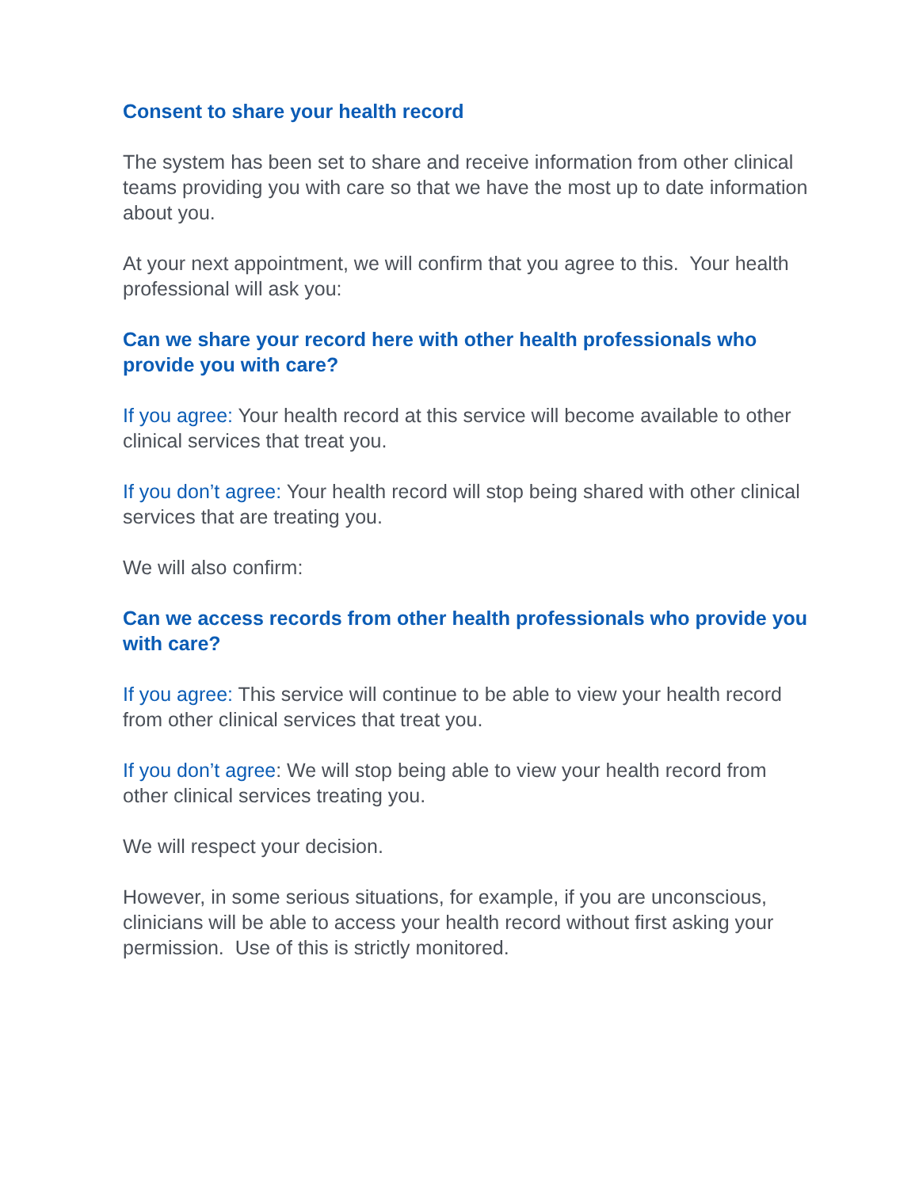Consent to share your health record
The system has been set to share and receive information from other clinical teams providing you with care so that we have the most up to date information about you.
At your next appointment, we will confirm that you agree to this. Your health professional will ask you:
Can we share your record here with other health professionals who provide you with care?
If you agree: Your health record at this service will become available to other clinical services that treat you.
If you don’t agree: Your health record will stop being shared with other clinical services that are treating you.
We will also confirm:
Can we access records from other health professionals who provide you with care?
If you agree: This service will continue to be able to view your health record from other clinical services that treat you.
If you don’t agree: We will stop being able to view your health record from other clinical services treating you.
We will respect your decision.
However, in some serious situations, for example, if you are unconscious, clinicians will be able to access your health record without first asking your permission. Use of this is strictly monitored.